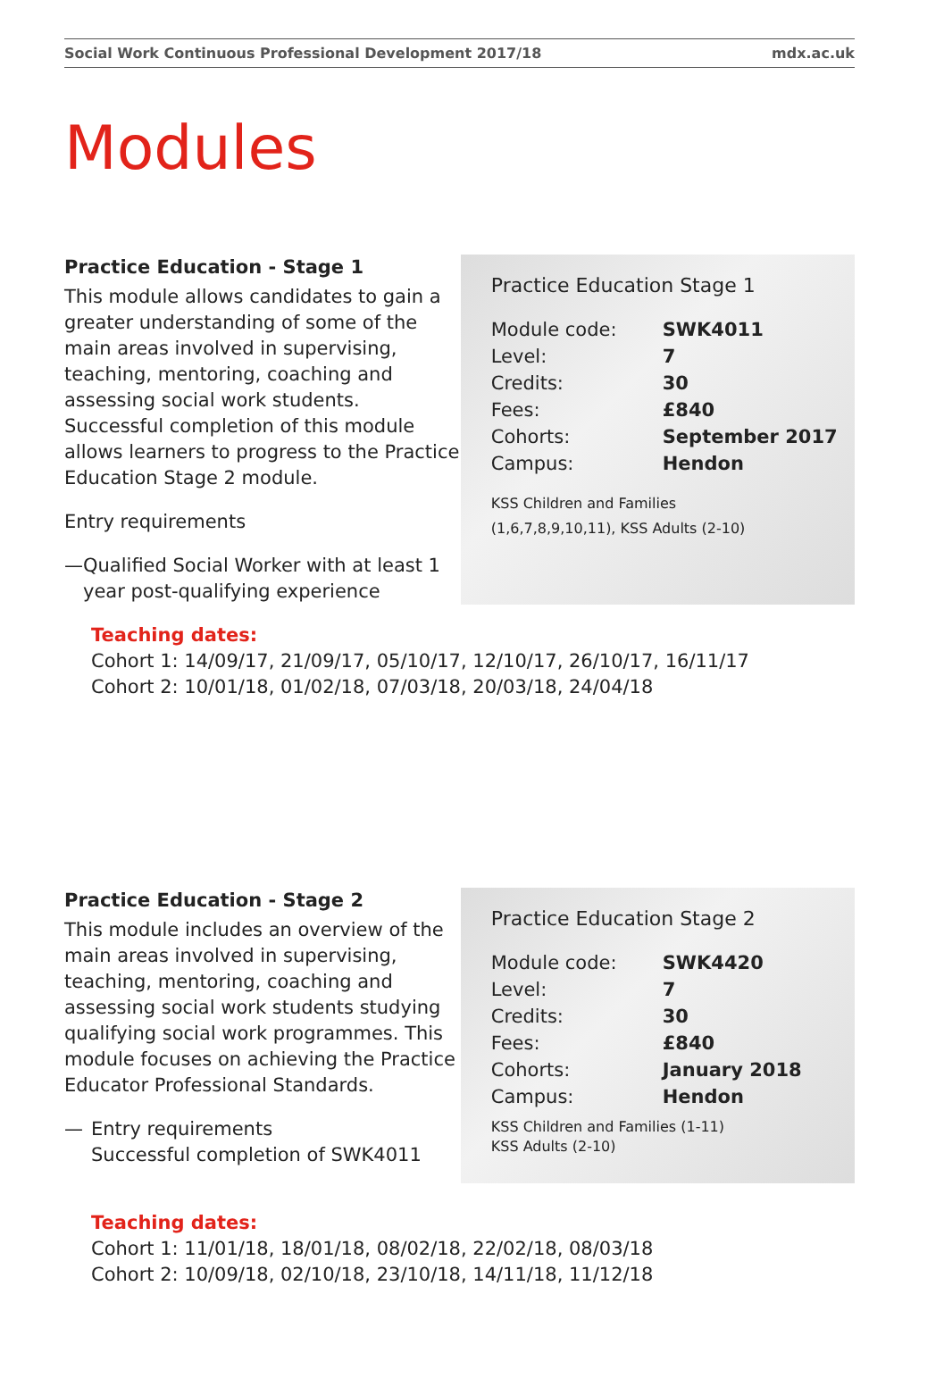Social Work Continuous Professional Development 2017/18 mdx.ac.uk
Modules
Practice Education - Stage 1
This module allows candidates to gain a greater understanding of some of the main areas involved in supervising, teaching, mentoring, coaching and assessing social work students. Successful completion of this module allows learners to progress to the Practice Education Stage 2 module.
Entry requirements
— Qualified Social Worker with at least 1 year post-qualifying experience
Practice Education Stage 1
| Module code: | SWK4011 |
| Level: | 7 |
| Credits: | 30 |
| Fees: | £840 |
| Cohorts: | September 2017 |
| Campus: | Hendon |
KSS Children and Families
(1,6,7,8,9,10,11), KSS Adults (2-10)
Teaching dates:
Cohort 1: 14/09/17, 21/09/17, 05/10/17, 12/10/17, 26/10/17, 16/11/17
Cohort 2: 10/01/18, 01/02/18, 07/03/18, 20/03/18, 24/04/18
Practice Education - Stage 2
This module includes an overview of the main areas involved in supervising, teaching, mentoring, coaching and assessing social work students studying qualifying social work programmes. This module focuses on achieving the Practice Educator Professional Standards.
— Entry requirements
Successful completion of SWK4011
Practice Education Stage 2
| Module code: | SWK4420 |
| Level: | 7 |
| Credits: | 30 |
| Fees: | £840 |
| Cohorts: | January 2018 |
| Campus: | Hendon |
KSS Children and Families (1-11)
KSS Adults (2-10)
Teaching dates:
Cohort 1: 11/01/18, 18/01/18, 08/02/18, 22/02/18, 08/03/18
Cohort 2: 10/09/18, 02/10/18, 23/10/18, 14/11/18, 11/12/18